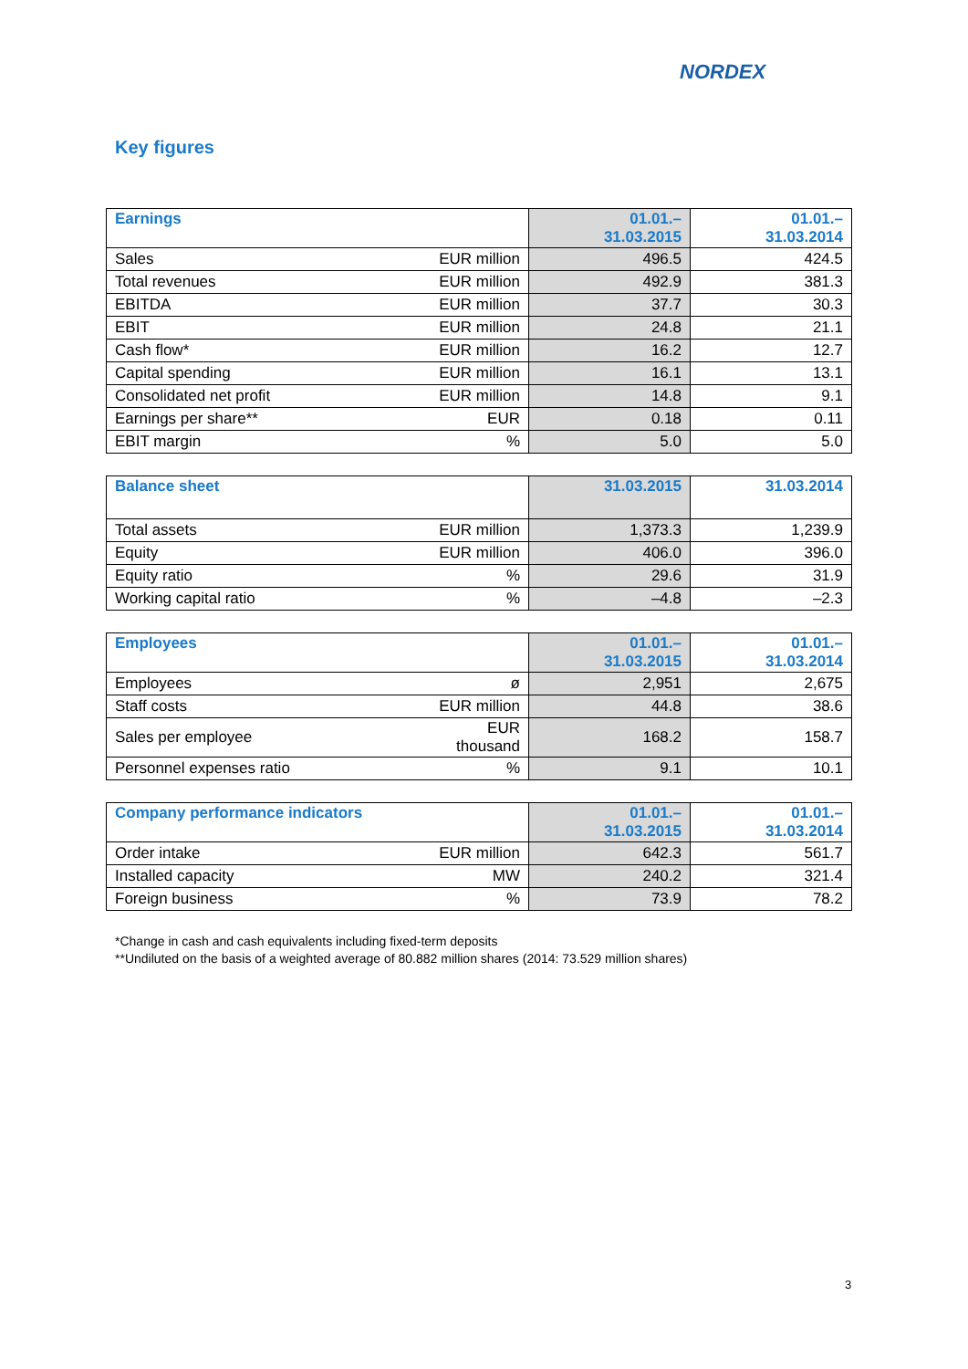NORDEX
Key figures
| Earnings | | 01.01.– 31.03.2015 | 01.01.– 31.03.2014 |
| --- | --- | --- | --- |
| Sales | EUR million | 496.5 | 424.5 |
| Total revenues | EUR million | 492.9 | 381.3 |
| EBITDA | EUR million | 37.7 | 30.3 |
| EBIT | EUR million | 24.8 | 21.1 |
| Cash flow* | EUR million | 16.2 | 12.7 |
| Capital spending | EUR million | 16.1 | 13.1 |
| Consolidated net profit | EUR million | 14.8 | 9.1 |
| Earnings per share** | EUR | 0.18 | 0.11 |
| EBIT margin | % | 5.0 | 5.0 |
| Balance sheet | | 31.03.2015 | 31.03.2014 |
| --- | --- | --- | --- |
| Total assets | EUR million | 1,373.3 | 1,239.9 |
| Equity | EUR million | 406.0 | 396.0 |
| Equity ratio | % | 29.6 | 31.9 |
| Working capital ratio | % | –4.8 | –2.3 |
| Employees | | 01.01.– 31.03.2015 | 01.01.– 31.03.2014 |
| --- | --- | --- | --- |
| Employees | ø | 2,951 | 2,675 |
| Staff costs | EUR million | 44.8 | 38.6 |
| Sales per employee | EUR thousand | 168.2 | 158.7 |
| Personnel expenses ratio | % | 9.1 | 10.1 |
| Company performance indicators | | 01.01.– 31.03.2015 | 01.01.– 31.03.2014 |
| --- | --- | --- | --- |
| Order intake | EUR million | 642.3 | 561.7 |
| Installed capacity | MW | 240.2 | 321.4 |
| Foreign business | % | 73.9 | 78.2 |
*Change in cash and cash equivalents including fixed-term deposits
**Undiluted on the basis of a weighted average of 80.882 million shares (2014: 73.529 million shares)
3